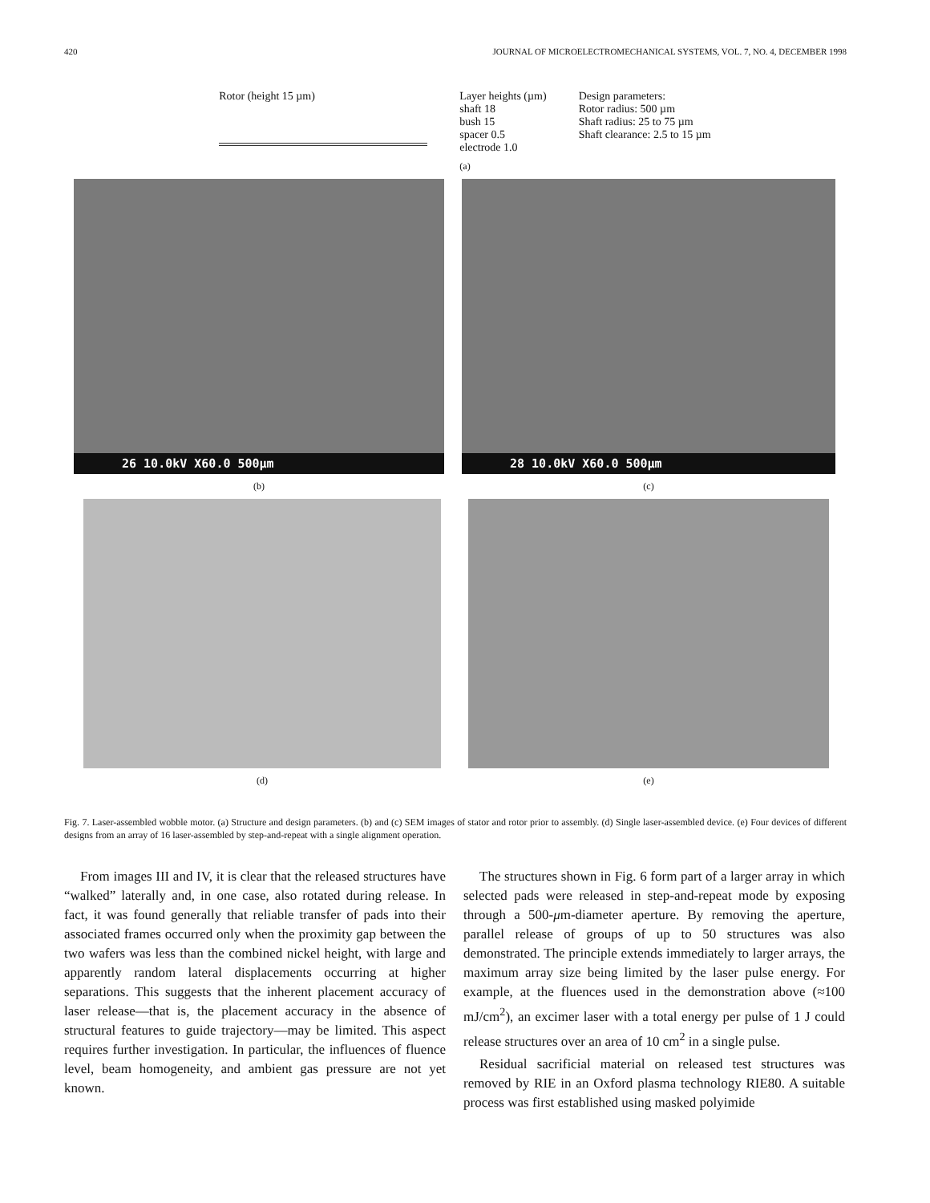420 JOURNAL OF MICROELECTROMECHANICAL SYSTEMS, VOL. 7, NO. 4, DECEMBER 1998
Rotor (height 15 µm) Layer heights (µm)
shaft 18
bush 15
spacer 0.5
electrode 1.0
Design parameters:
Rotor radius: 500 µm
Shaft radius: 25 to 75 µm
Shaft clearance: 2.5 to 15 µm
(a)
26 10.0kV X60.0 500µm
(b)
28 10.0kV X60.0 500µm
(c)
(d) (e)
Fig. 7. Laser-assembled wobble motor. (a) Structure and design parameters. (b) and (c) SEM images of stator and rotor prior to assembly. (d) Single laser-assembled device. (e) Four devices of different designs from an array of 16 laser-assembled by step-and-repeat with a single alignment operation.
From images III and IV, it is clear that the released structures have “walked” laterally and, in one case, also rotated during release. In fact, it was found generally that reliable transfer of pads into their associated frames occurred only when the proximity gap between the two wafers was less than the combined nickel height, with large and apparently random lateral displacements occurring at higher separations. This suggests that the inherent placement accuracy of laser release—that is, the placement accuracy in the absence of structural features to guide trajectory—may be limited. This aspect requires further investigation. In particular, the influences of fluence level, beam homogeneity, and ambient gas pressure are not yet known.
The structures shown in Fig. 6 form part of a larger array in which selected pads were released in step-and-repeat mode by exposing through a 500-μm-diameter aperture. By removing the aperture, parallel release of groups of up to 50 structures was also demonstrated. The principle extends immediately to larger arrays, the maximum array size being limited by the laser pulse energy. For example, at the fluences used in the demonstration above (≈100 mJ/cm<sup>2</sup>), an excimer laser with a total energy per pulse of 1 J could release structures over an area of 10 cm<sup>2</sup> in a single pulse.
Residual sacrificial material on released test structures was removed by RIE in an Oxford plasma technology RIE80. A suitable process was first established using masked polyimide